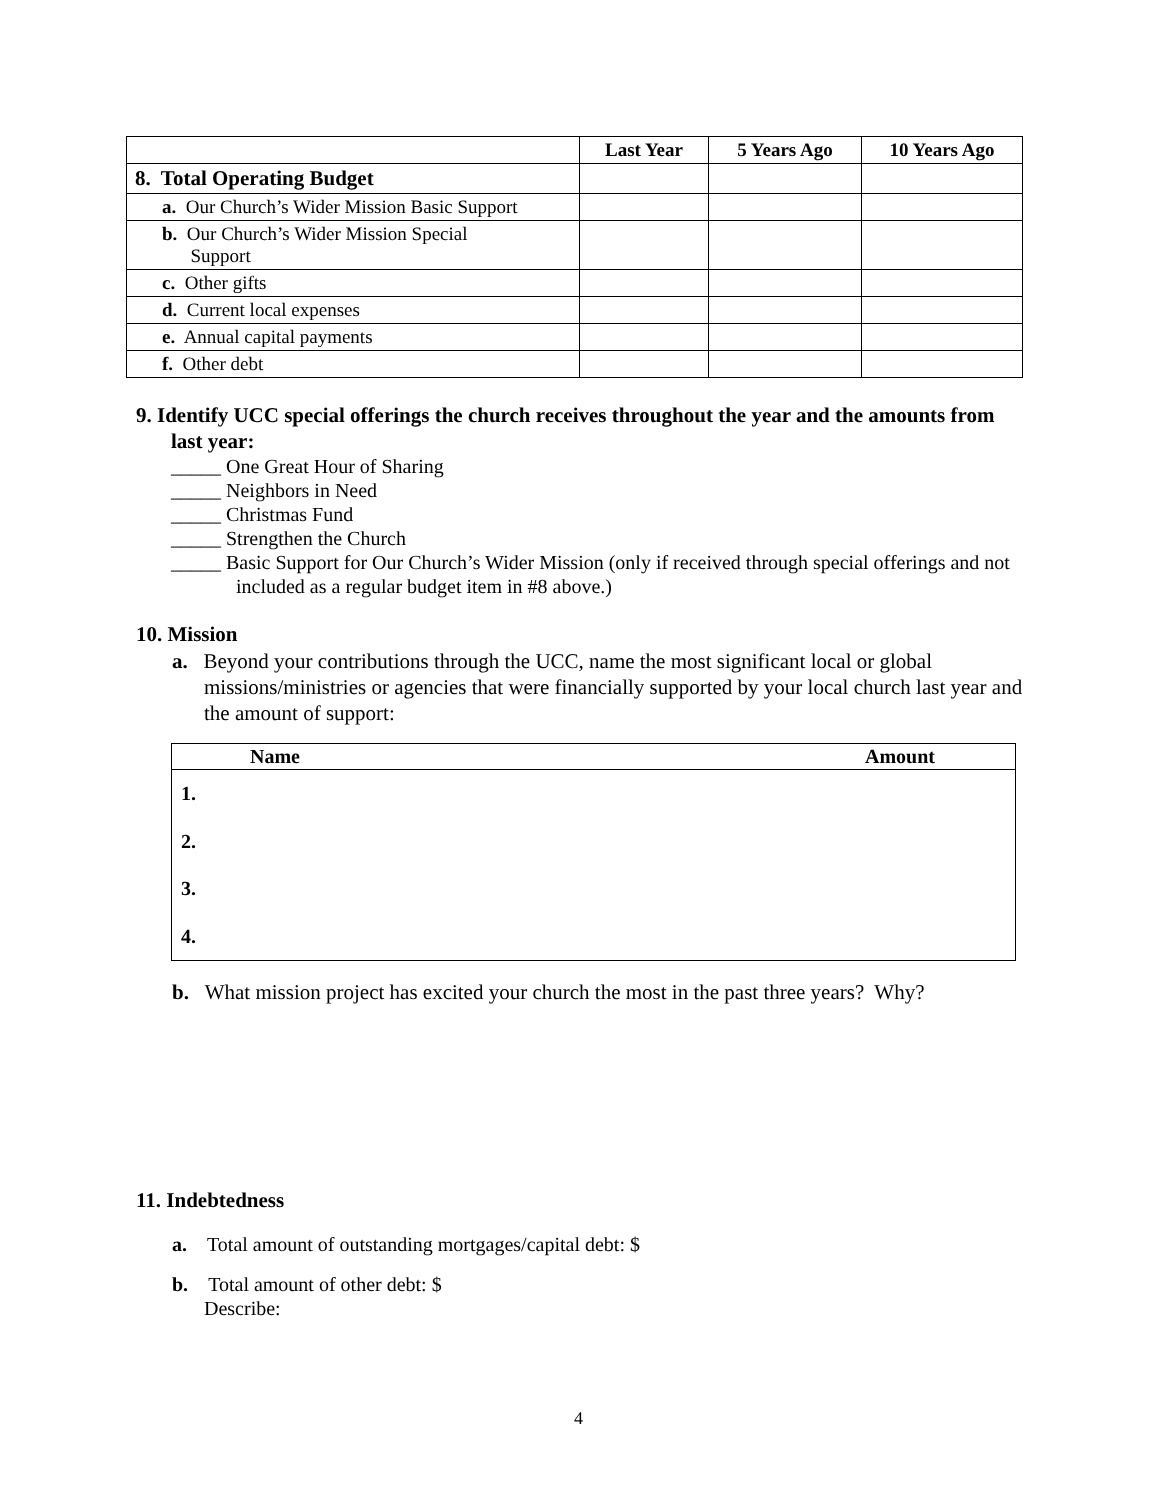| | Last Year | 5 Years Ago | 10 Years Ago |
| --- | --- | --- | --- |
| 8. Total Operating Budget | | | |
| a. Our Church’s Wider Mission Basic Support | | | |
| b. Our Church’s Wider Mission Special Support | | | |
| c. Other gifts | | | |
| d. Current local expenses | | | |
| e. Annual capital payments | | | |
| f. Other debt | | | |
9. Identify UCC special offerings the church receives throughout the year and the amounts from last year:
_____ One Great Hour of Sharing
_____ Neighbors in Need
_____ Christmas Fund
_____ Strengthen the Church
_____ Basic Support for Our Church’s Wider Mission (only if received through special offerings and not included as a regular budget item in #8 above.)
10. Mission
a. Beyond your contributions through the UCC, name the most significant local or global missions/ministries or agencies that were financially supported by your local church last year and the amount of support:
| Name | Amount |
| --- | --- |
| 1. | |
| 2. | |
| 3. | |
| 4. | |
b. What mission project has excited your church the most in the past three years? Why?
11. Indebtedness
a. Total amount of outstanding mortgages/capital debt: $
b. Total amount of other debt: $
Describe:
4